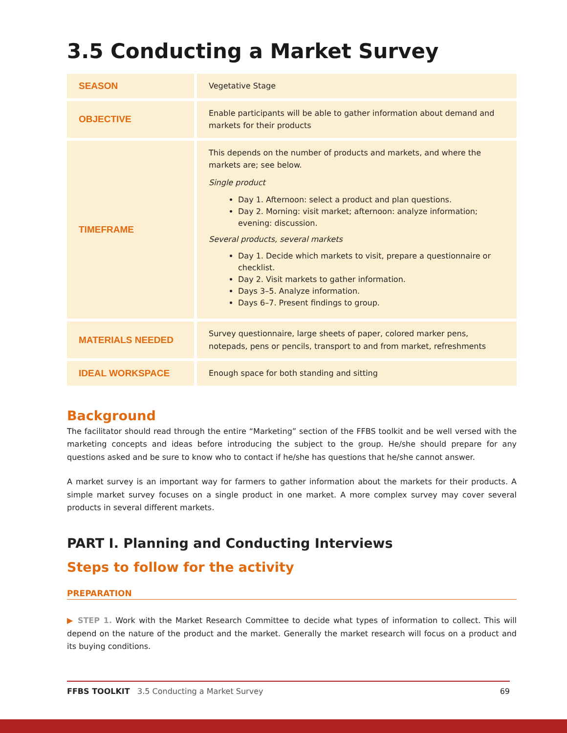3.5 Conducting a Market Survey
| SEASON | Vegetative Stage |
| OBJECTIVE | Enable participants will be able to gather information about demand and markets for their products |
| TIMEFRAME | This depends on the number of products and markets, and where the markets are; see below. Single product Day 1. Afternoon: select a product and plan questions. Day 2. Morning: visit market; afternoon: analyze information; evening: discussion. Several products, several markets Day 1. Decide which markets to visit, prepare a questionnaire or checklist. Day 2. Visit markets to gather information. Days 3–5. Analyze information. Days 6–7. Present findings to group. |
| MATERIALS NEEDED | Survey questionnaire, large sheets of paper, colored marker pens, notepads, pens or pencils, transport to and from market, refreshments |
| IDEAL WORKSPACE | Enough space for both standing and sitting |
Background
The facilitator should read through the entire “Marketing” section of the FFBS toolkit and be well versed with the marketing concepts and ideas before introducing the subject to the group. He/she should prepare for any questions asked and be sure to know who to contact if he/she has questions that he/she cannot answer.
A market survey is an important way for farmers to gather information about the markets for their products. A simple market survey focuses on a single product in one market. A more complex survey may cover several products in several different markets.
PART I. Planning and Conducting Interviews
Steps to follow for the activity
PREPARATION
▶ STEP 1. Work with the Market Research Committee to decide what types of information to collect. This will depend on the nature of the product and the market. Generally the market research will focus on a product and its buying conditions.
FFBS TOOLKIT 3.5 Conducting a Market Survey 69